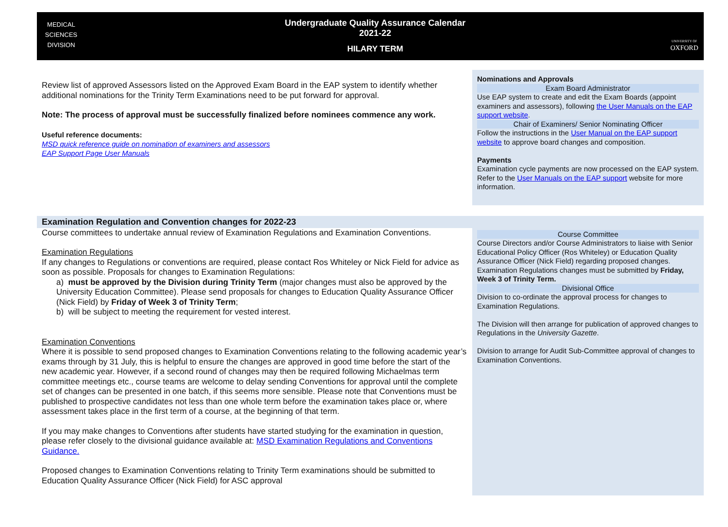MEDICAL
SCIENCES
DIVISION
Undergraduate Quality Assurance Calendar
2021-22
HILARY TERM
UNIVERSITY OF
OXFORD
| Review list of approved Assessors listed on the Approved Exam Board in the EAP system to identify whether additional nominations for the Trinity Term Examinations need to be put forward for approval. Note: The process of approval must be successfully finalized before nominees commence any work. Useful reference documents: MSD quick reference guide on nomination of examiners and assessors EAP Support Page User Manuals | Nominations and Approvals Exam Board Administrator Use EAP system to create and edit the Exam Boards (appoint examiners and assessors), following the User Manuals on the EAP support website . Chair of Examiners/ Senior Nominating Officer Follow the instructions in the User Manual on the EAP support website to approve board changes and composition. Payments Examination cycle payments are now processed on the EAP system. Refer to the User Manuals on the EAP support website for more information. |
| Examination Regulation and Convention changes for 2022-23 | |
| Course committees to undertake annual review of Examination Regulations and Examination Conventions. Examination Regulations If any changes to Regulations or conventions are required, please contact Ros Whiteley or Nick Field for advice as soon as possible. Proposals for changes to Examination Regulations: a) must be approved by the Division during Trinity Term (major changes must also be approved by the University Education Committee). Please send proposals for changes to Education Quality Assurance Officer (Nick Field) by Friday of Week 3 of Trinity Term ; b) will be subject to meeting the requirement for vested interest. Examination Conventions Where it is possible to send proposed changes to Examination Conventions relating to the following academic year’s exams through by 31 July, this is helpful to ensure the changes are approved in good time before the start of the new academic year. However, if a second round of changes may then be required following Michaelmas term committee meetings etc., course teams are welcome to delay sending Conventions for approval until the complete set of changes can be presented in one batch, if this seems more sensible. Please note that Conventions must be published to prospective candidates not less than one whole term before the examination takes place or, where assessment takes place in the first term of a course, at the beginning of that term. If you may make changes to Conventions after students have started studying for the examination in question, please refer closely to the divisional guidance available at: MSD Examination Regulations and Conventions Guidance. Proposed changes to Examination Conventions relating to Trinity Term examinations should be submitted to Education Quality Assurance Officer (Nick Field) for ASC approval | Course Committee Course Directors and/or Course Administrators to liaise with Senior Educational Policy Officer (Ros Whiteley) or Education Quality Assurance Officer (Nick Field) regarding proposed changes. Examination Regulations changes must be submitted by Friday, Week 3 of Trinity Term. Divisional Office Division to co-ordinate the approval process for changes to Examination Regulations. The Division will then arrange for publication of approved changes to Regulations in the University Gazette . Division to arrange for Audit Sub-Committee approval of changes to Examination Conventions. |